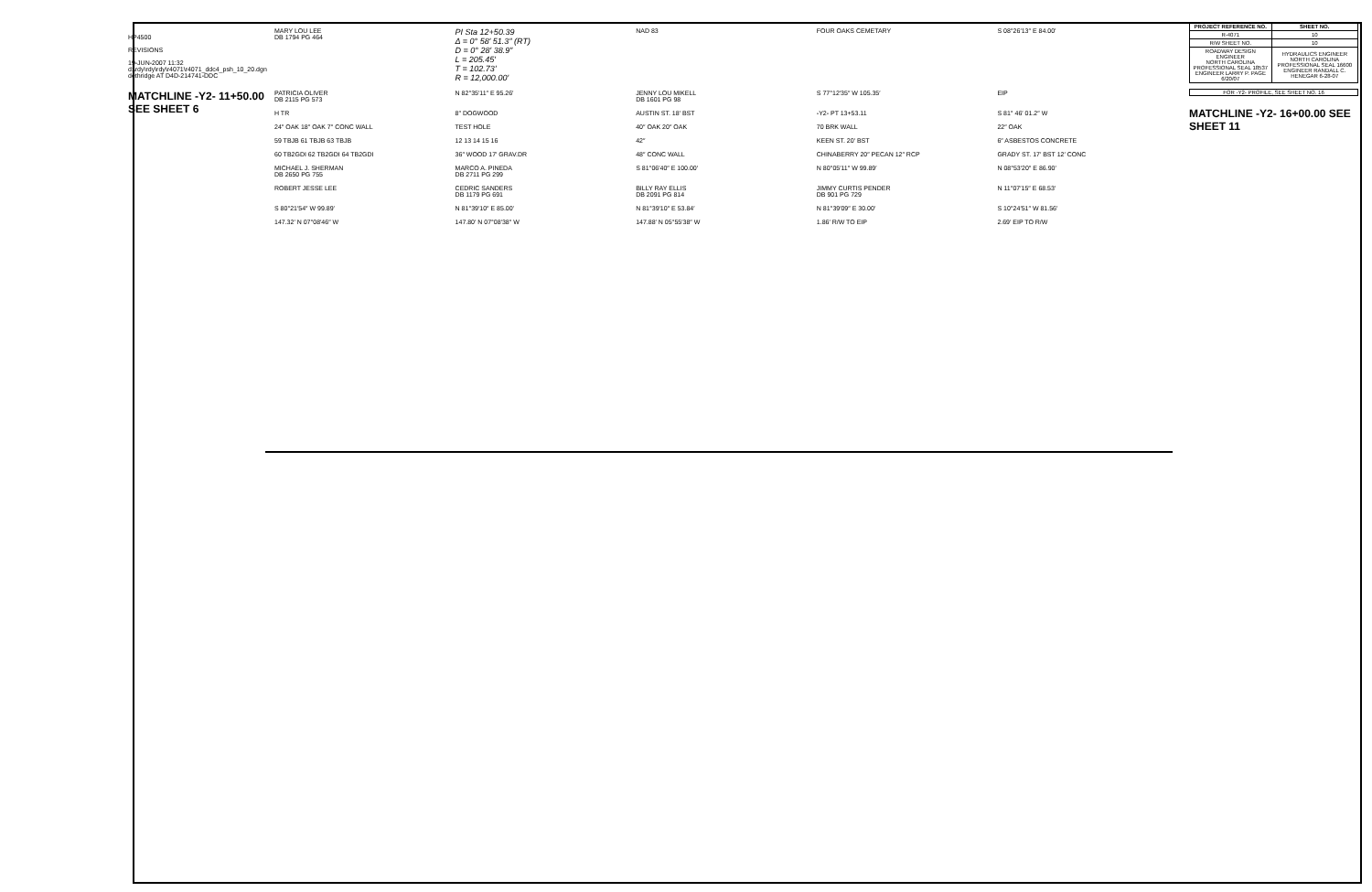HP4500
REVISIONS
19-JUN-2007 11:32 d:\rdy\rdy\rdy\r4071\r4071_ddc4_psh_10_20.dgn dethridge AT D4D-214741-DDC
MATCHLINE -Y2- 11+50.00 SEE SHEET 6
| PROJECT REFERENCE NO. | SHEET NO. |
| --- | --- |
| R-4071 | 10 |
| R/W SHEET NO. | 10 |
| ROADWAY DESIGN ENGINEER NORTH CAROLINA PROFESSIONAL SEAL 18537 ENGINEER LARRY P. PAGE 6/20/07 | HYDRAULICS ENGINEER NORTH CAROLINA PROFESSIONAL SEAL 16600 ENGINEER RANDALL C. HENEGAR 6-28-07 |
FOR -Y2- PROFILE, SEE SHEET NO. 16
MATCHLINE -Y2- 16+00.00 SEE SHEET 11
MARY LOU LEE
DB 1794 PG 464
PI Sta 12+50.39
Δ = 0° 58′ 51.3″ (RT)
D = 0° 28′ 38.9″
L = 205.45′
T = 102.73′
R = 12,000.00′
NAD 83
FOUR OAKS CEMETARY
S 08°26′13″ E 84.00′
PATRICIA OLIVER
DB 2115 PG 573
N 82°35′11″ E 95.26′
JENNY LOU MIKELL
DB 1601 PG 98
S 77°12′35″ W 105.35′
EIP
H TR
8″ DOGWOOD
AUSTIN ST. 18′ BST
-Y2- PT 13+53.11
S 81° 46′ 01.2″ W
24″ OAK 18″ OAK 7″ CONC WALL
TEST HOLE
40″ OAK 20″ OAK
70 BRK WALL
22″ OAK
59 TBJB 61 TBJB 63 TBJB
12 13 14 15 16
42″
KEEN ST. 20′ BST
6″ ASBESTOS CONCRETE
60 TB2GDI 62 TB2GDI 64 TB2GDI
36″ WOOD 17′ GRAV.DR
48″ CONC WALL
CHINABERRY 20″ PECAN 12″ RCP
GRADY ST. 17′ BST 12′ CONC
MICHAEL J. SHERMAN
DB 2650 PG 755
MARCO A. PINEDA
DB 2711 PG 299
S 81°06′40″ E 100.00′
N 80°05′11″ W 99.89′
N 08°53′20″ E 86.90′
ROBERT JESSE LEE
CEDRIC SANDERS
DB 1179 PG 691
BILLY RAY ELLIS
DB 2091 PG 814
JIMMY CURTIS PENDER
DB 901 PG 729
N 11°07′15″ E 68.53′
S 80°21′54″ W 99.89′
N 81°39′10″ E 85.00′
N 81°39′10″ E 53.84′
N 81°39′09″ E 30.00′
S 10°24′51″ W 81.56′
147.32′ N 07°08′46″ W
147.80′ N 07°08′38″ W
147.88′ N 05°55′38″ W
1.86′ R/W TO EIP
2.69′ EIP TO R/W